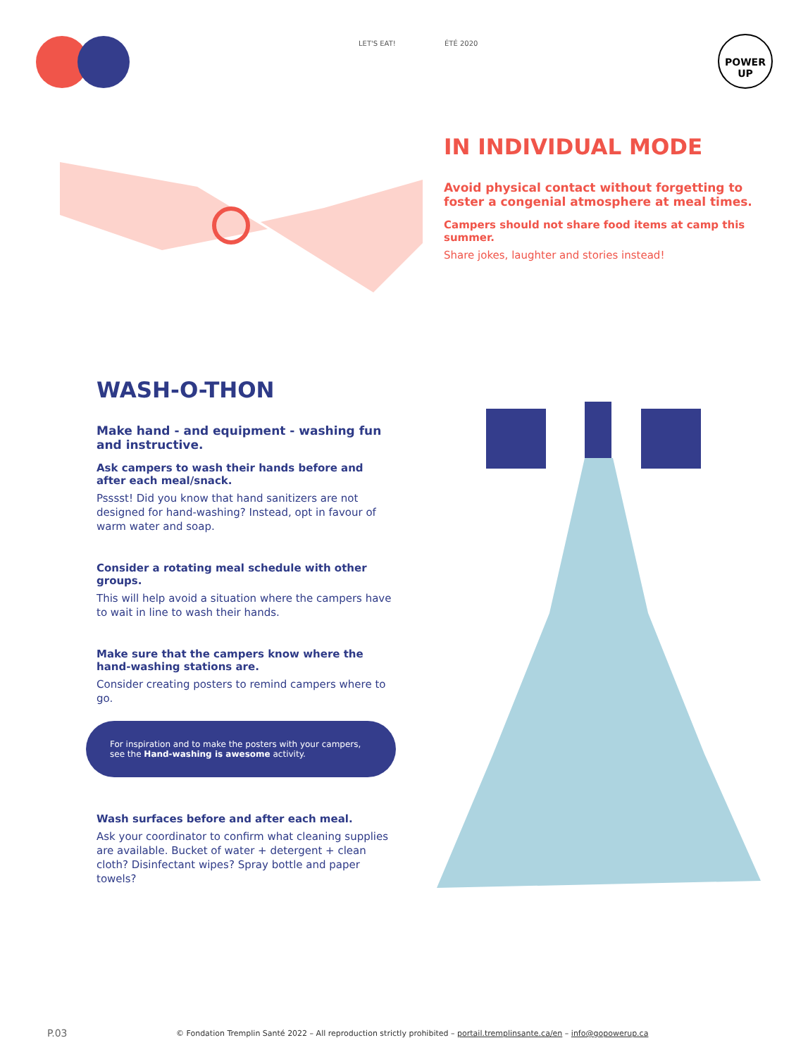LET'S EAT! ÉTÉ 2020
POWER
UP
IN INDIVIDUAL MODE
Avoid physical contact without forgetting to foster a congenial atmosphere at meal times.
Campers should not share food items at camp this summer.
Share jokes, laughter and stories instead!
WASH-O-THON
Make hand - and equipment - washing fun and instructive.
Ask campers to wash their hands before and after each meal/snack.
Psssst! Did you know that hand sanitizers are not designed for hand-washing? Instead, opt in favour of warm water and soap.
Consider a rotating meal schedule with other groups.
This will help avoid a situation where the campers have to wait in line to wash their hands.
Make sure that the campers know where the hand-washing stations are.
Consider creating posters to remind campers where to go.
For inspiration and to make the posters with your campers, see the Hand-washing is awesome activity.
Wash surfaces before and after each meal.
Ask your coordinator to confirm what cleaning supplies are available. Bucket of water + detergent + clean cloth? Disinfectant wipes? Spray bottle and paper towels?
P.03
© Fondation Tremplin Santé 2022 – All reproduction strictly prohibited – portail.tremplinsante.ca/en – info@gopowerup.ca